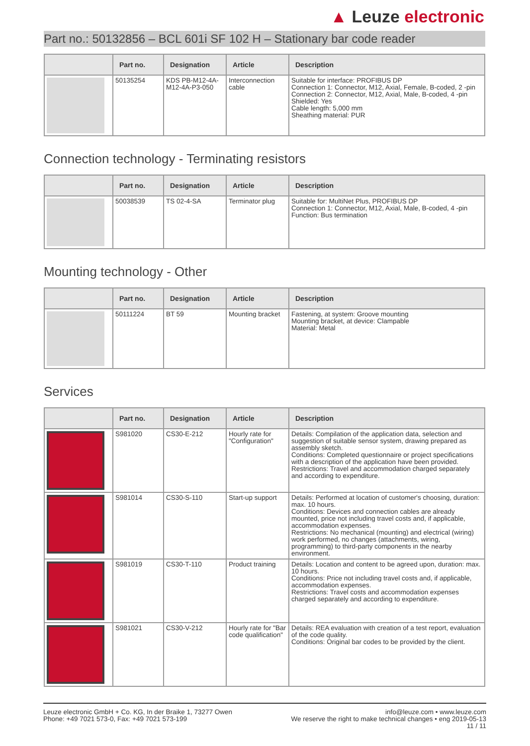▲ Leuze electronic
Part no.: 50132856 – BCL 601i SF 102 H – Stationary bar code reader
| | Part no. | Designation | Article | Description |
| --- | --- | --- | --- | --- |
| | 50135254 | KDS PB-M12-4A-M12-4A-P3-050 | Interconnection cable | Suitable for interface: PROFIBUS DP Connection 1: Connector, M12, Axial, Female, B-coded, 2 -pin Connection 2: Connector, M12, Axial, Male, B-coded, 4 -pin Shielded: Yes Cable length: 5,000 mm Sheathing material: PUR |
Connection technology - Terminating resistors
| | Part no. | Designation | Article | Description |
| --- | --- | --- | --- | --- |
| | 50038539 | TS 02-4-SA | Terminator plug | Suitable for: MultiNet Plus, PROFIBUS DP Connection 1: Connector, M12, Axial, Male, B-coded, 4 -pin Function: Bus termination |
Mounting technology - Other
| | Part no. | Designation | Article | Description |
| --- | --- | --- | --- | --- |
| | 50111224 | BT 59 | Mounting bracket | Fastening, at system: Groove mounting Mounting bracket, at device: Clampable Material: Metal |
Services
| | Part no. | Designation | Article | Description |
| --- | --- | --- | --- | --- |
| | S981020 | CS30-E-212 | Hourly rate for "Configuration" | Details: Compilation of the application data, selection and suggestion of suitable sensor system, drawing prepared as assembly sketch. Conditions: Completed questionnaire or project specifications with a description of the application have been provided. Restrictions: Travel and accommodation charged separately and according to expenditure. |
| | S981014 | CS30-S-110 | Start-up support | Details: Performed at location of customer's choosing, duration: max. 10 hours. Conditions: Devices and connection cables are already mounted, price not including travel costs and, if applicable, accommodation expenses. Restrictions: No mechanical (mounting) and electrical (wiring) work performed, no changes (attachments, wiring, programming) to third-party components in the nearby environment. |
| | S981019 | CS30-T-110 | Product training | Details: Location and content to be agreed upon, duration: max. 10 hours. Conditions: Price not including travel costs and, if applicable, accommodation expenses. Restrictions: Travel costs and accommodation expenses charged separately and according to expenditure. |
| | S981021 | CS30-V-212 | Hourly rate for "Bar code qualification" | Details: REA evaluation with creation of a test report, evaluation of the code quality. Conditions: Original bar codes to be provided by the client. |
Leuze electronic GmbH + Co. KG, In der Braike 1, 73277 Owen
Phone: +49 7021 573-0, Fax: +49 7021 573-199
info@leuze.com • www.leuze.com
We reserve the right to make technical changes • eng 2019-05-13
11 / 11